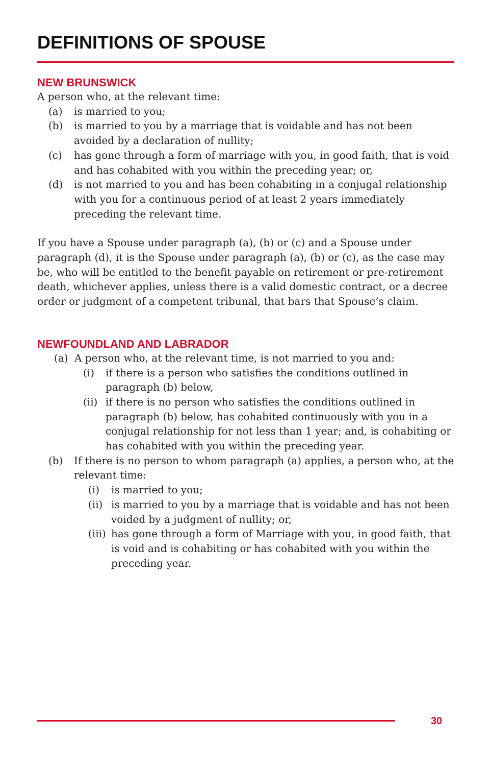DEFINITIONS OF SPOUSE
NEW BRUNSWICK
A person who, at the relevant time:
(a) is married to you;
(b) is married to you by a marriage that is voidable and has not been avoided by a declaration of nullity;
(c) has gone through a form of marriage with you, in good faith, that is void and has cohabited with you within the preceding year; or,
(d) is not married to you and has been cohabiting in a conjugal relationship with you for a continuous period of at least 2 years immediately preceding the relevant time.
If you have a Spouse under paragraph (a), (b) or (c) and a Spouse under paragraph (d), it is the Spouse under paragraph (a), (b) or (c), as the case may be, who will be entitled to the benefit payable on retirement or pre-retirement death, whichever applies, unless there is a valid domestic contract, or a decree order or judgment of a competent tribunal, that bars that Spouse’s claim.
NEWFOUNDLAND AND LABRADOR
(a) A person who, at the relevant time, is not married to you and:
(i) if there is a person who satisfies the conditions outlined in paragraph (b) below,
(ii) if there is no person who satisfies the conditions outlined in paragraph (b) below, has cohabited continuously with you in a conjugal relationship for not less than 1 year; and, is cohabiting or has cohabited with you within the preceding year.
(b) If there is no person to whom paragraph (a) applies, a person who, at the relevant time:
(i) is married to you;
(ii) is married to you by a marriage that is voidable and has not been voided by a judgment of nullity; or,
(iii) has gone through a form of Marriage with you, in good faith, that is void and is cohabiting or has cohabited with you within the preceding year.
30